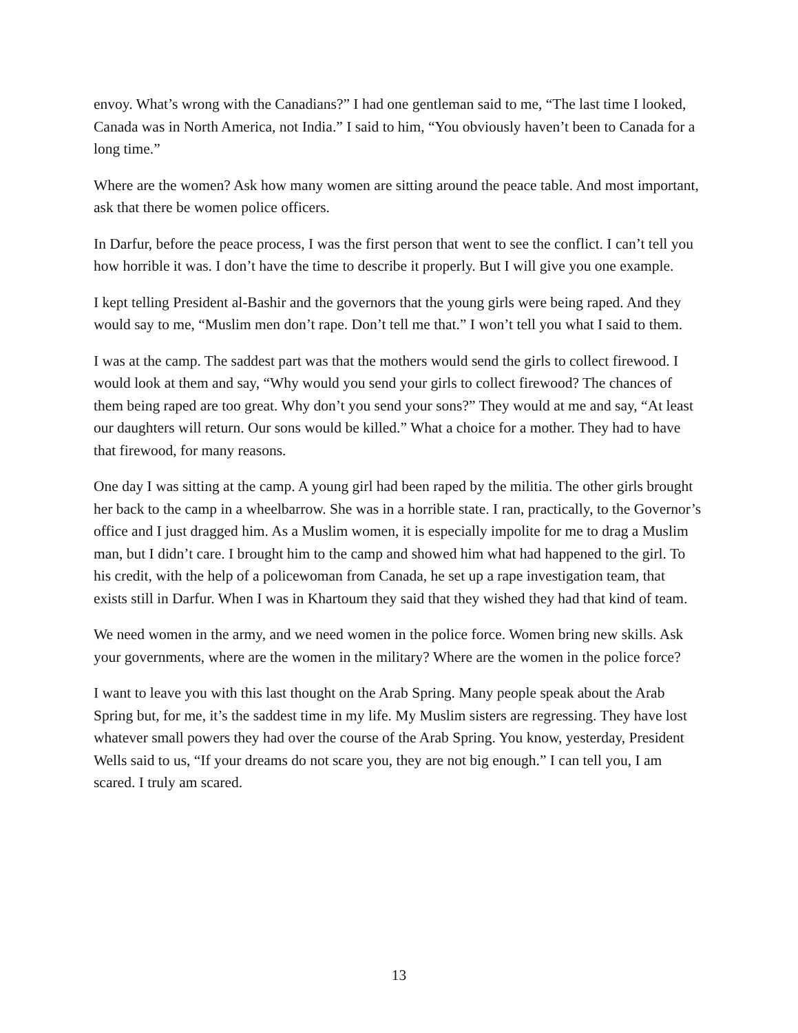envoy. What’s wrong with the Canadians?” I had one gentleman said to me, “The last time I looked, Canada was in North America, not India.” I said to him, “You obviously haven’t been to Canada for a long time.”
Where are the women? Ask how many women are sitting around the peace table. And most important, ask that there be women police officers.
In Darfur, before the peace process, I was the first person that went to see the conflict. I can’t tell you how horrible it was. I don’t have the time to describe it properly. But I will give you one example.
I kept telling President al-Bashir and the governors that the young girls were being raped. And they would say to me, “Muslim men don’t rape. Don’t tell me that.” I won’t tell you what I said to them.
I was at the camp. The saddest part was that the mothers would send the girls to collect firewood. I would look at them and say, “Why would you send your girls to collect firewood? The chances of them being raped are too great. Why don’t you send your sons?” They would at me and say, “At least our daughters will return. Our sons would be killed.” What a choice for a mother. They had to have that firewood, for many reasons.
One day I was sitting at the camp. A young girl had been raped by the militia. The other girls brought her back to the camp in a wheelbarrow. She was in a horrible state. I ran, practically, to the Governor’s office and I just dragged him. As a Muslim women, it is especially impolite for me to drag a Muslim man, but I didn’t care. I brought him to the camp and showed him what had happened to the girl. To his credit, with the help of a policewoman from Canada, he set up a rape investigation team, that exists still in Darfur. When I was in Khartoum they said that they wished they had that kind of team.
We need women in the army, and we need women in the police force. Women bring new skills. Ask your governments, where are the women in the military? Where are the women in the police force?
I want to leave you with this last thought on the Arab Spring. Many people speak about the Arab Spring but, for me, it’s the saddest time in my life. My Muslim sisters are regressing. They have lost whatever small powers they had over the course of the Arab Spring. You know, yesterday, President Wells said to us, “If your dreams do not scare you, they are not big enough.” I can tell you, I am scared. I truly am scared.
13